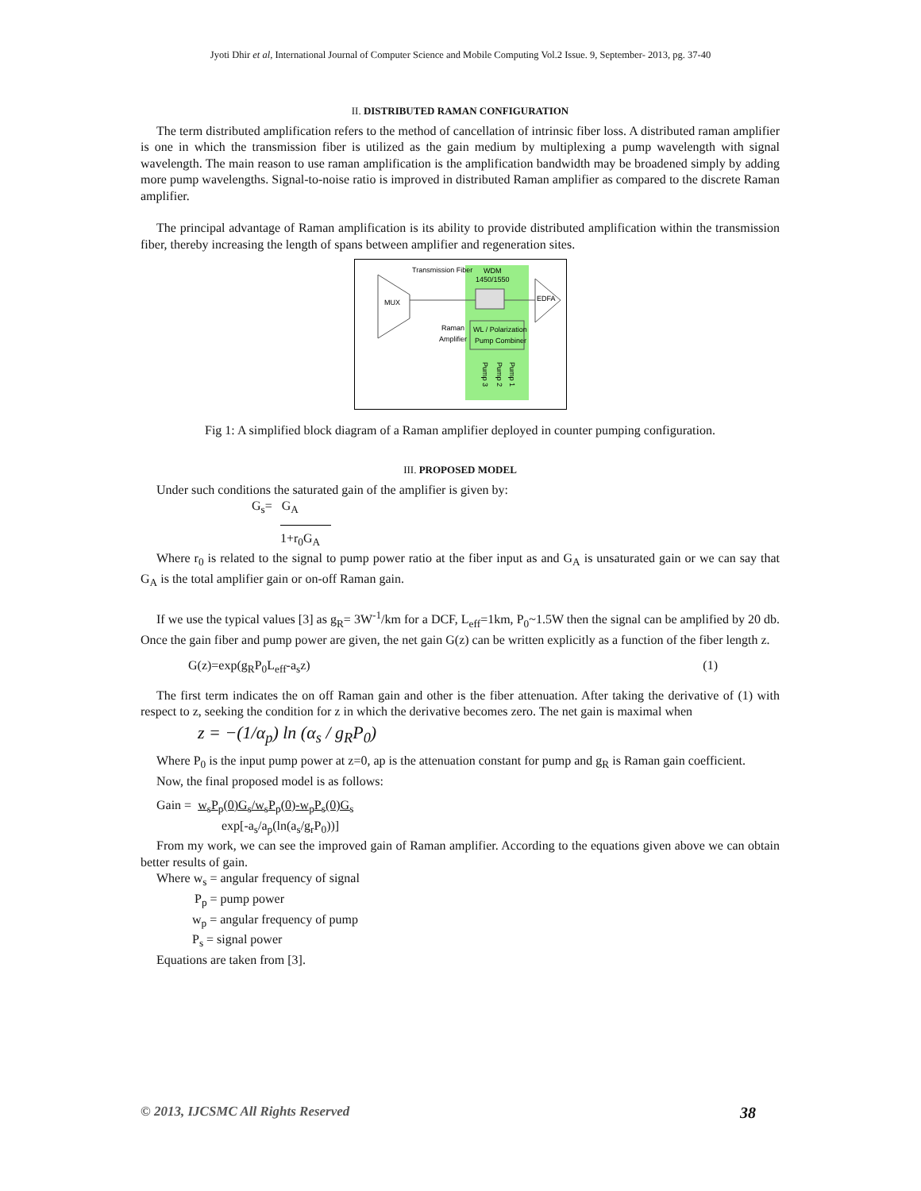Jyoti Dhir et al, International Journal of Computer Science and Mobile Computing Vol.2 Issue. 9, September- 2013, pg. 37-40
II. DISTRIBUTED RAMAN CONFIGURATION
The term distributed amplification refers to the method of cancellation of intrinsic fiber loss. A distributed raman amplifier is one in which the transmission fiber is utilized as the gain medium by multiplexing a pump wavelength with signal wavelength. The main reason to use raman amplification is the amplification bandwidth may be broadened simply by adding more pump wavelengths. Signal-to-noise ratio is improved in distributed Raman amplifier as compared to the discrete Raman amplifier.
The principal advantage of Raman amplification is its ability to provide distributed amplification within the transmission fiber, thereby increasing the length of spans between amplifier and regeneration sites.
MUX
Transmission Fiber
WDM
1450/1550
Raman
Amplifier
WL / Polarization
Pump Combiner
EDFA
Pump 3
Pump 2
Pump 1
Fig 1: A simplified block diagram of a Raman amplifier deployed in counter pumping configuration.
III. PROPOSED MODEL
Under such conditions the saturated gain of the amplifier is given by:
G<sub>s</sub>= G<sub>A</sub>
1+r<sub>0</sub>G<sub>A</sub>
Where r<sub>0</sub> is related to the signal to pump power ratio at the fiber input as and G<sub>A</sub> is unsaturated gain or we can say that G<sub>A</sub> is the total amplifier gain or on-off Raman gain.
If we use the typical values [3] as g<sub>R</sub>= 3W<sup>-1</sup>/km for a DCF, L<sub>eff</sub>=1km, P<sub>0</sub>~1.5W then the signal can be amplified by 20 db. Once the gain fiber and pump power are given, the net gain G(z) can be written explicitly as a function of the fiber length z.
G(z)=exp(g<sub>R</sub>P<sub>0</sub>L<sub>eff</sub>-a<sub>s</sub>z) (1)
The first term indicates the on off Raman gain and other is the fiber attenuation. After taking the derivative of (1) with respect to z, seeking the condition for z in which the derivative becomes zero. The net gain is maximal when
z = −(1/α<sub>p</sub>) ln (α<sub>s</sub> / g<sub>R</sub>P<sub>0</sub>)
Where P<sub>0</sub> is the input pump power at z=0, ap is the attenuation constant for pump and g<sub>R</sub> is Raman gain coefficient.
Now, the final proposed model is as follows:
Gain = w<sub>s</sub>P<sub>p</sub>(0)G<sub>s</sub>/w<sub>s</sub>P<sub>p</sub>(0)-w<sub>p</sub>P<sub>s</sub>(0)G<sub>s</sub>
exp[-a<sub>s</sub>/a<sub>p</sub>(ln(a<sub>s</sub>/g<sub>r</sub>P<sub>0</sub>))]
From my work, we can see the improved gain of Raman amplifier. According to the equations given above we can obtain better results of gain.
Where w<sub>s</sub> = angular frequency of signal
P<sub>p</sub> = pump power
w<sub>p</sub> = angular frequency of pump
P<sub>s</sub> = signal power
Equations are taken from [3].
© 2013, IJCSMC All Rights Reserved 38